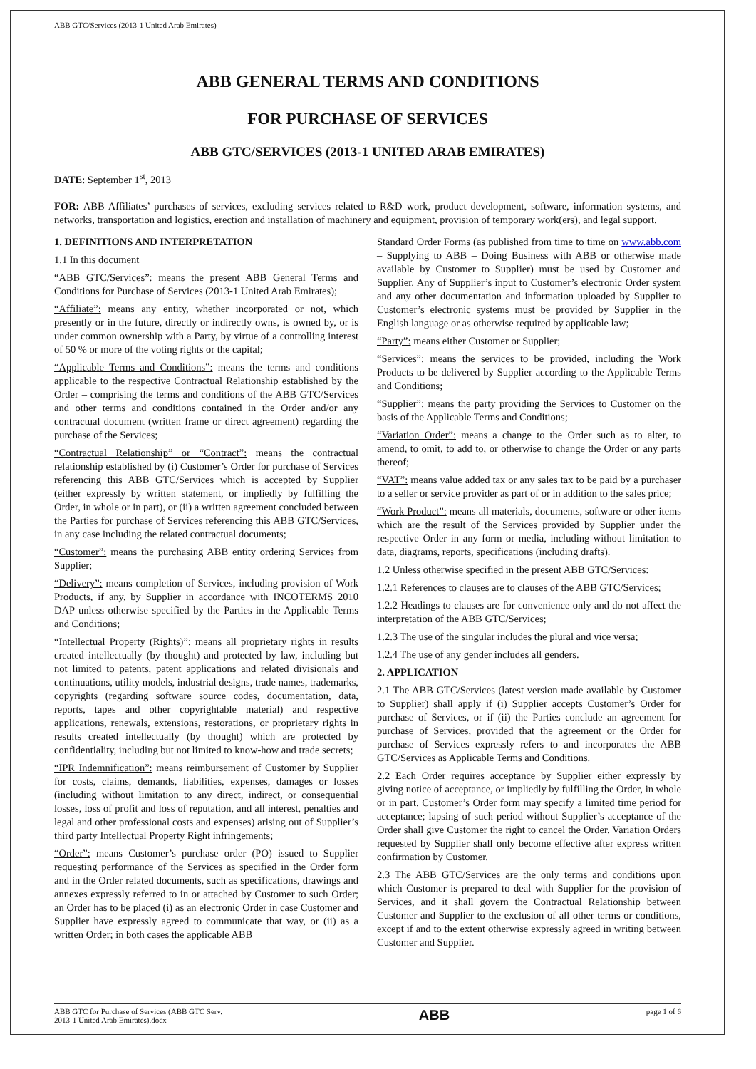ABB GTC/Services (2013-1 United Arab Emirates)
ABB GENERAL TERMS AND CONDITIONS
FOR PURCHASE OF SERVICES
ABB GTC/SERVICES (2013-1 UNITED ARAB EMIRATES)
DATE: September 1<sup>st</sup>, 2013
FOR: ABB Affiliates’ purchases of services, excluding services related to R&D work, product development, software, information systems, and networks, transportation and logistics, erection and installation of machinery and equipment, provision of temporary work(ers), and legal support.
1. DEFINITIONS AND INTERPRETATION
1.1 In this document
“ABB GTC/Services”: means the present ABB General Terms and Conditions for Purchase of Services (2013-1 United Arab Emirates);
“Affiliate”: means any entity, whether incorporated or not, which presently or in the future, directly or indirectly owns, is owned by, or is under common ownership with a Party, by virtue of a controlling interest of 50 % or more of the voting rights or the capital;
“Applicable Terms and Conditions”: means the terms and conditions applicable to the respective Contractual Relationship established by the Order – comprising the terms and conditions of the ABB GTC/Services and other terms and conditions contained in the Order and/or any contractual document (written frame or direct agreement) regarding the purchase of the Services;
“Contractual Relationship” or “Contract”: means the contractual relationship established by (i) Customer’s Order for purchase of Services referencing this ABB GTC/Services which is accepted by Supplier (either expressly by written statement, or impliedly by fulfilling the Order, in whole or in part), or (ii) a written agreement concluded between the Parties for purchase of Services referencing this ABB GTC/Services, in any case including the related contractual documents;
“Customer”: means the purchasing ABB entity ordering Services from Supplier;
“Delivery”: means completion of Services, including provision of Work Products, if any, by Supplier in accordance with INCOTERMS 2010 DAP unless otherwise specified by the Parties in the Applicable Terms and Conditions;
“Intellectual Property (Rights)”: means all proprietary rights in results created intellectually (by thought) and protected by law, including but not limited to patents, patent applications and related divisionals and continuations, utility models, industrial designs, trade names, trademarks, copyrights (regarding software source codes, documentation, data, reports, tapes and other copyrightable material) and respective applications, renewals, extensions, restorations, or proprietary rights in results created intellectually (by thought) which are protected by confidentiality, including but not limited to know-how and trade secrets;
“IPR Indemnification”: means reimbursement of Customer by Supplier for costs, claims, demands, liabilities, expenses, damages or losses (including without limitation to any direct, indirect, or consequential losses, loss of profit and loss of reputation, and all interest, penalties and legal and other professional costs and expenses) arising out of Supplier’s third party Intellectual Property Right infringements;
“Order”: means Customer’s purchase order (PO) issued to Supplier requesting performance of the Services as specified in the Order form and in the Order related documents, such as specifications, drawings and annexes expressly referred to in or attached by Customer to such Order; an Order has to be placed (i) as an electronic Order in case Customer and Supplier have expressly agreed to communicate that way, or (ii) as a written Order; in both cases the applicable ABB
Standard Order Forms (as published from time to time on www.abb.com – Supplying to ABB – Doing Business with ABB or otherwise made available by Customer to Supplier) must be used by Customer and Supplier. Any of Supplier’s input to Customer’s electronic Order system and any other documentation and information uploaded by Supplier to Customer’s electronic systems must be provided by Supplier in the English language or as otherwise required by applicable law;
“Party”: means either Customer or Supplier;
“Services”: means the services to be provided, including the Work Products to be delivered by Supplier according to the Applicable Terms and Conditions;
“Supplier”: means the party providing the Services to Customer on the basis of the Applicable Terms and Conditions;
“Variation Order”: means a change to the Order such as to alter, to amend, to omit, to add to, or otherwise to change the Order or any parts thereof;
“VAT”: means value added tax or any sales tax to be paid by a purchaser to a seller or service provider as part of or in addition to the sales price;
“Work Product”: means all materials, documents, software or other items which are the result of the Services provided by Supplier under the respective Order in any form or media, including without limitation to data, diagrams, reports, specifications (including drafts).
1.2 Unless otherwise specified in the present ABB GTC/Services:
1.2.1 References to clauses are to clauses of the ABB GTC/Services;
1.2.2 Headings to clauses are for convenience only and do not affect the interpretation of the ABB GTC/Services;
1.2.3 The use of the singular includes the plural and vice versa;
1.2.4 The use of any gender includes all genders.
2. APPLICATION
2.1 The ABB GTC/Services (latest version made available by Customer to Supplier) shall apply if (i) Supplier accepts Customer’s Order for purchase of Services, or if (ii) the Parties conclude an agreement for purchase of Services, provided that the agreement or the Order for purchase of Services expressly refers to and incorporates the ABB GTC/Services as Applicable Terms and Conditions.
2.2 Each Order requires acceptance by Supplier either expressly by giving notice of acceptance, or impliedly by fulfilling the Order, in whole or in part. Customer’s Order form may specify a limited time period for acceptance; lapsing of such period without Supplier’s acceptance of the Order shall give Customer the right to cancel the Order. Variation Orders requested by Supplier shall only become effective after express written confirmation by Customer.
2.3 The ABB GTC/Services are the only terms and conditions upon which Customer is prepared to deal with Supplier for the provision of Services, and it shall govern the Contractual Relationship between Customer and Supplier to the exclusion of all other terms or conditions, except if and to the extent otherwise expressly agreed in writing between Customer and Supplier.
ABB GTC for Purchase of Services (ABB GTC Serv.
2013-1 United Arab Emirates).docx
ABB
page 1 of 6